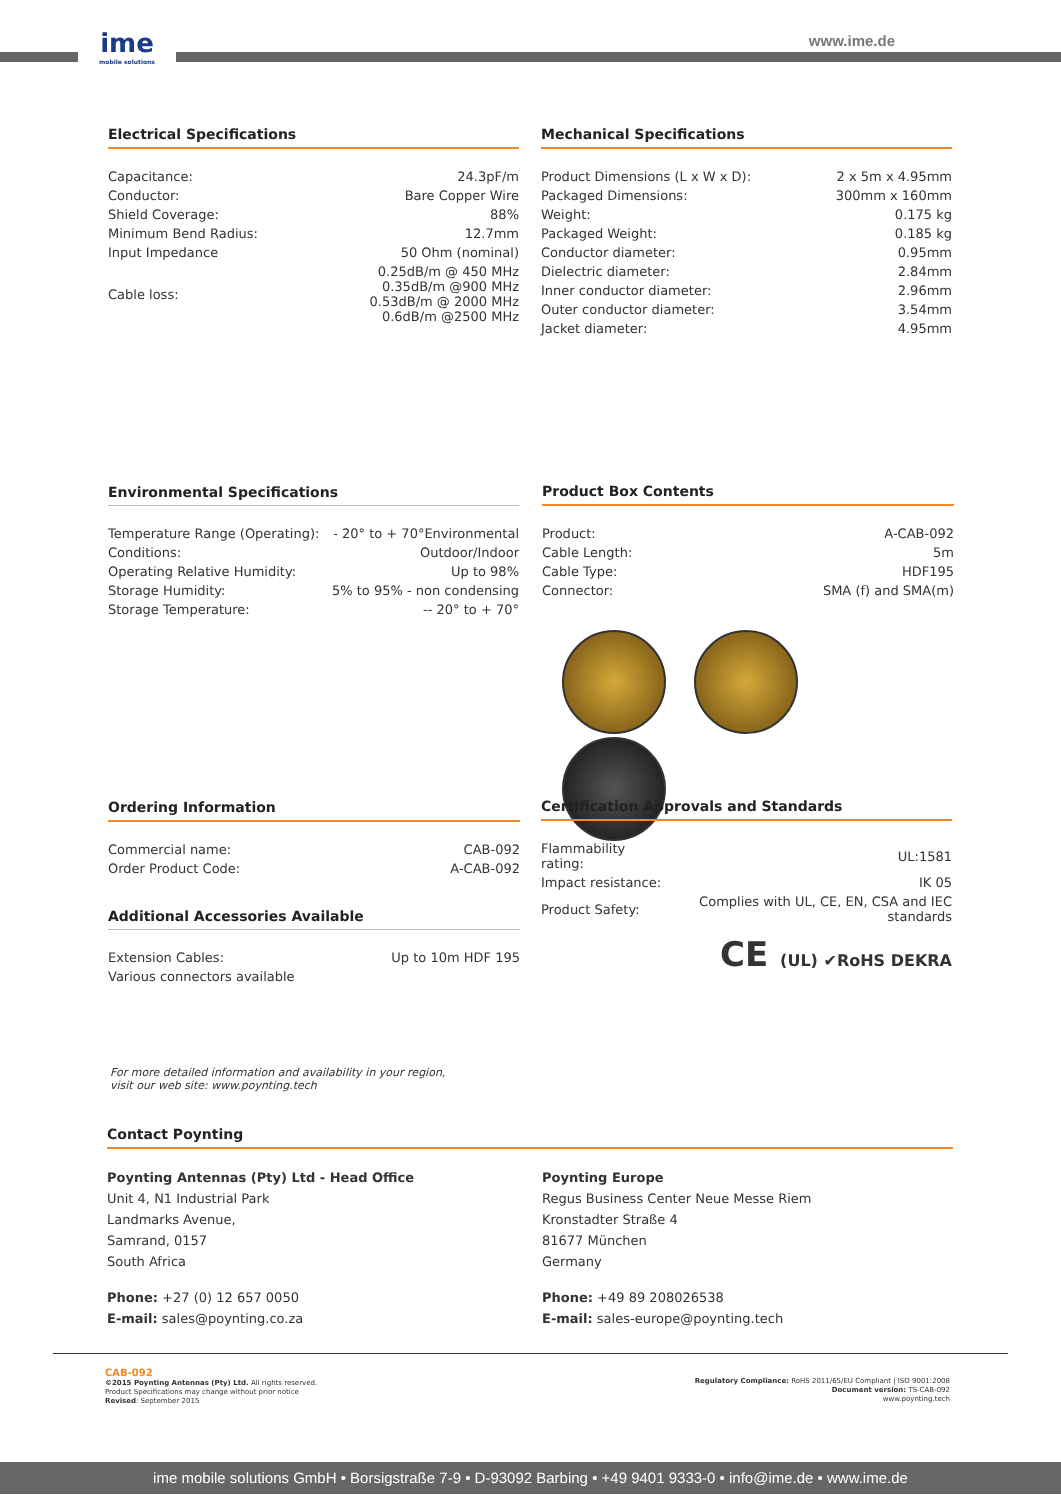ime
mobile solutions
www.ime.de
Electrical Specifications
| Capacitance: | 24.3pF/m |
| Conductor: | Bare Copper Wire |
| Shield Coverage: | 88% |
| Minimum Bend Radius: | 12.7mm |
| Input Impedance | 50 Ohm (nominal) |
| Cable loss: | 0.25dB/m @ 450 MHz 0.35dB/m @900 MHz 0.53dB/m @ 2000 MHz 0.6dB/m @2500 MHz |
Mechanical Specifications
| Product Dimensions (L x W x D): | 2 x 5m x 4.95mm |
| Packaged Dimensions: | 300mm x 160mm |
| Weight: | 0.175 kg |
| Packaged Weight: | 0.185 kg |
| Conductor diameter: | 0.95mm |
| Dielectric diameter: | 2.84mm |
| Inner conductor diameter: | 2.96mm |
| Outer conductor diameter: | 3.54mm |
| Jacket diameter: | 4.95mm |
Environmental Specifications
| Temperature Range (Operating): | - 20° to + 70°Environmental |
| Conditions: | Outdoor/Indoor |
| Operating Relative Humidity: | Up to 98% |
| Storage Humidity: | 5% to 95% - non condensing |
| Storage Temperature: | -- 20° to + 70° |
Product Box Contents
| Product: | A-CAB-092 |
| Cable Length: | 5m |
| Cable Type: | HDF195 |
| Connector: | SMA (f) and SMA(m) |
Ordering Information
| Commercial name: | CAB-092 |
| Order Product Code: | A-CAB-092 |
Additional Accessories Available
| Extension Cables: | Up to 10m HDF 195 |
| Various connectors available | |
Certification Approvals and Standards
| Flammability rating: | UL:1581 |
| Impact resistance: | IK 05 |
| Product Safety: | Complies with UL, CE, EN, CSA and IEC standards |
CE (UL) ✔RoHS DEKRA
For more detailed information and availability in your region,
visit our web site: www.poynting.tech
Contact Poynting
Poynting Antennas (Pty) Ltd - Head Office
Unit 4, N1 Industrial Park
Landmarks Avenue,
Samrand, 0157
South Africa
Phone: +27 (0) 12 657 0050
E-mail: sales@poynting.co.za
Poynting Europe
Regus Business Center Neue Messe Riem
Kronstadter Straße 4
81677 München
Germany
Phone: +49 89 208026538
E-mail: sales-europe@poynting.tech
CAB-092
©2015 Poynting Antennas (Pty) Ltd. All rights reserved.
Product Specifications may change without prior notice
Revised: September 2015
Regulatory Compliance: RoHS 2011/65/EU Compliant | ISO 9001:2008
Document version: TS-CAB-092
www.poynting.tech
ime mobile solutions GmbH • Borsigstraße 7-9 • D-93092 Barbing • +49 9401 9333-0 • info@ime.de • www.ime.de